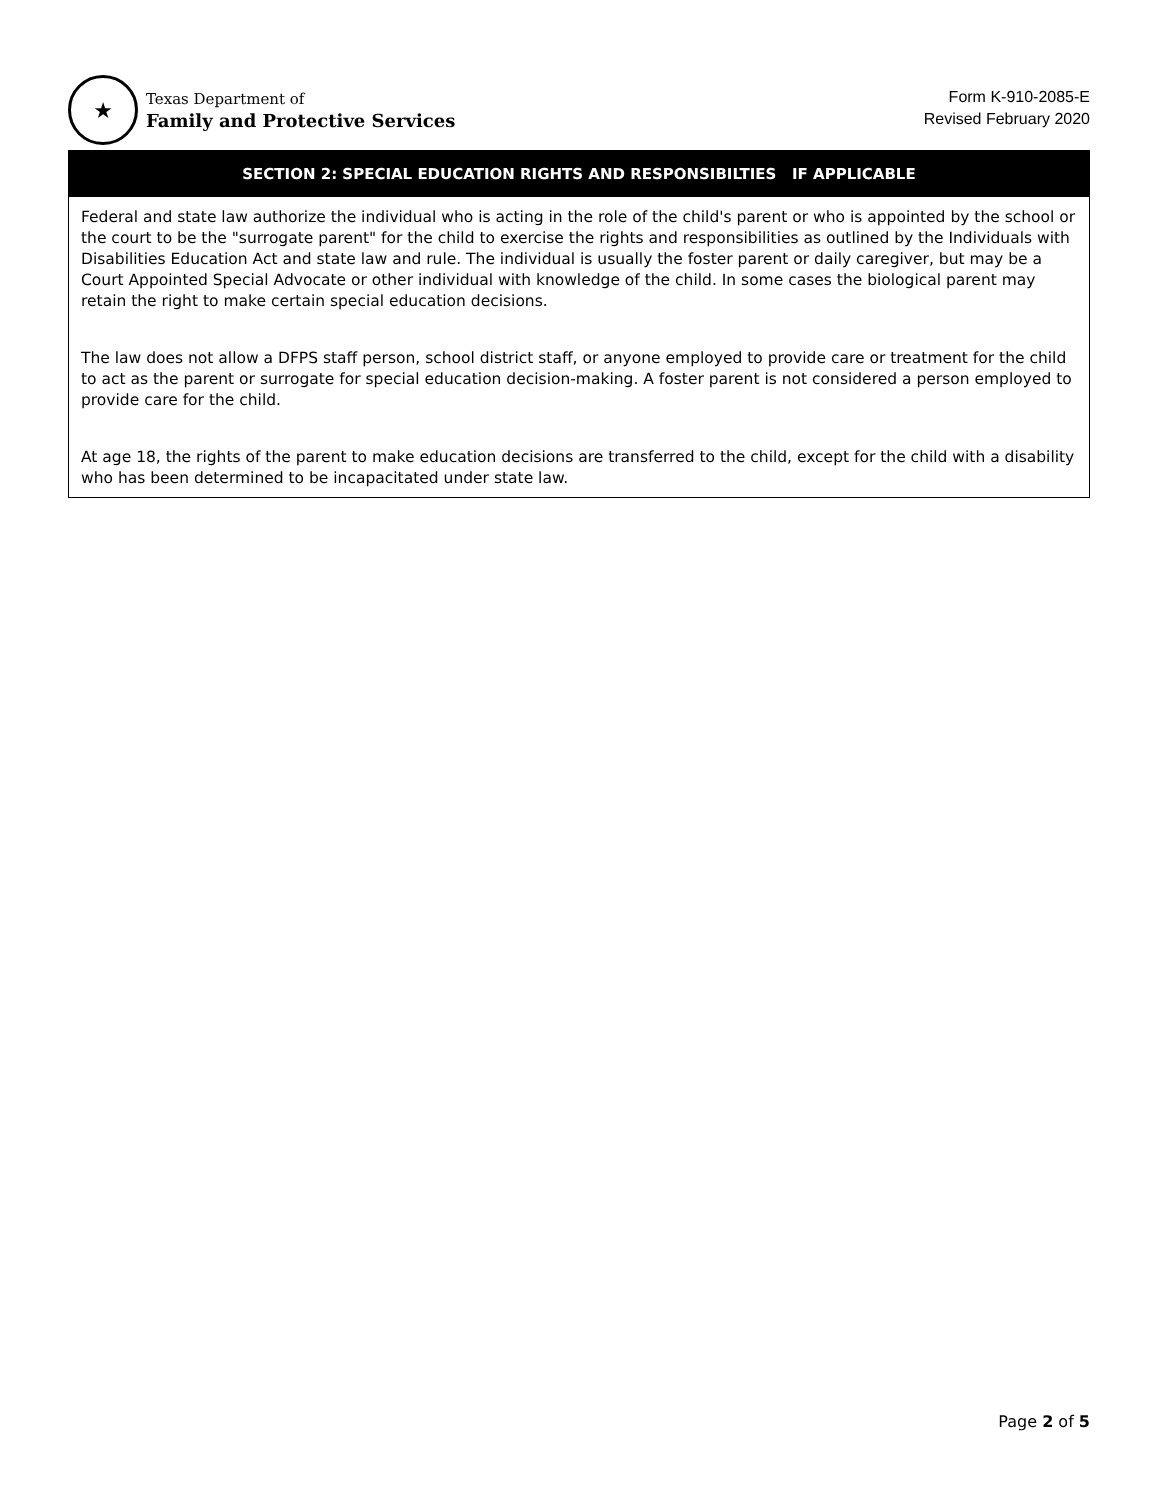★
Texas Department of
Family and Protective Services
Form K-910-2085-E
Revised February 2020
SECTION 2: SPECIAL EDUCATION RIGHTS AND RESPONSIBILTIES IF APPLICABLE
Federal and state law authorize the individual who is acting in the role of the child's parent or who is appointed by the school or the court to be the "surrogate parent" for the child to exercise the rights and responsibilities as outlined by the Individuals with Disabilities Education Act and state law and rule. The individual is usually the foster parent or daily caregiver, but may be a Court Appointed Special Advocate or other individual with knowledge of the child. In some cases the biological parent may retain the right to make certain special education decisions.
The law does not allow a DFPS staff person, school district staff, or anyone employed to provide care or treatment for the child to act as the parent or surrogate for special education decision-making. A foster parent is not considered a person employed to provide care for the child.
At age 18, the rights of the parent to make education decisions are transferred to the child, except for the child with a disability who has been determined to be incapacitated under state law.
Page 2 of 5